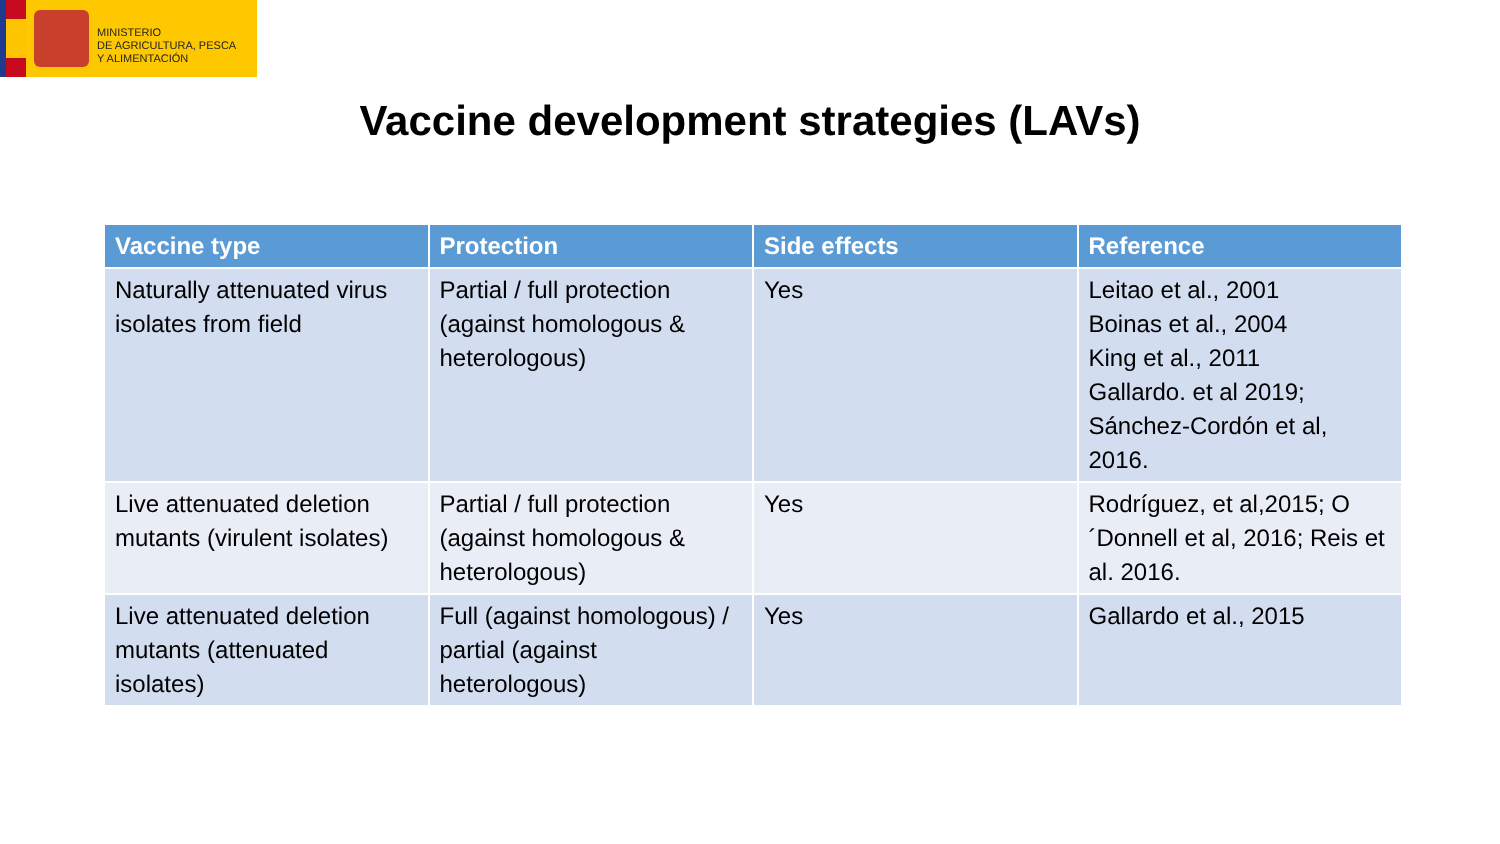MINISTERIO
DE AGRICULTURA, PESCA
Y ALIMENTACIÓN
Vaccine development strategies (LAVs)
| Vaccine type | Protection | Side effects | Reference |
| --- | --- | --- | --- |
| Naturally attenuated virus isolates from field | Partial / full protection (against homologous & heterologous) | Yes | Leitao et al., 2001 Boinas et al., 2004 King et al., 2011 Gallardo. et al 2019; Sánchez-Cordón et al, 2016. |
| Live attenuated deletion mutants (virulent isolates) | Partial / full protection (against homologous & heterologous) | Yes | Rodríguez, et al,2015; O´Donnell et al, 2016; Reis et al. 2016. |
| Live attenuated deletion mutants (attenuated isolates) | Full (against homologous) / partial (against heterologous) | Yes | Gallardo et al., 2015 |